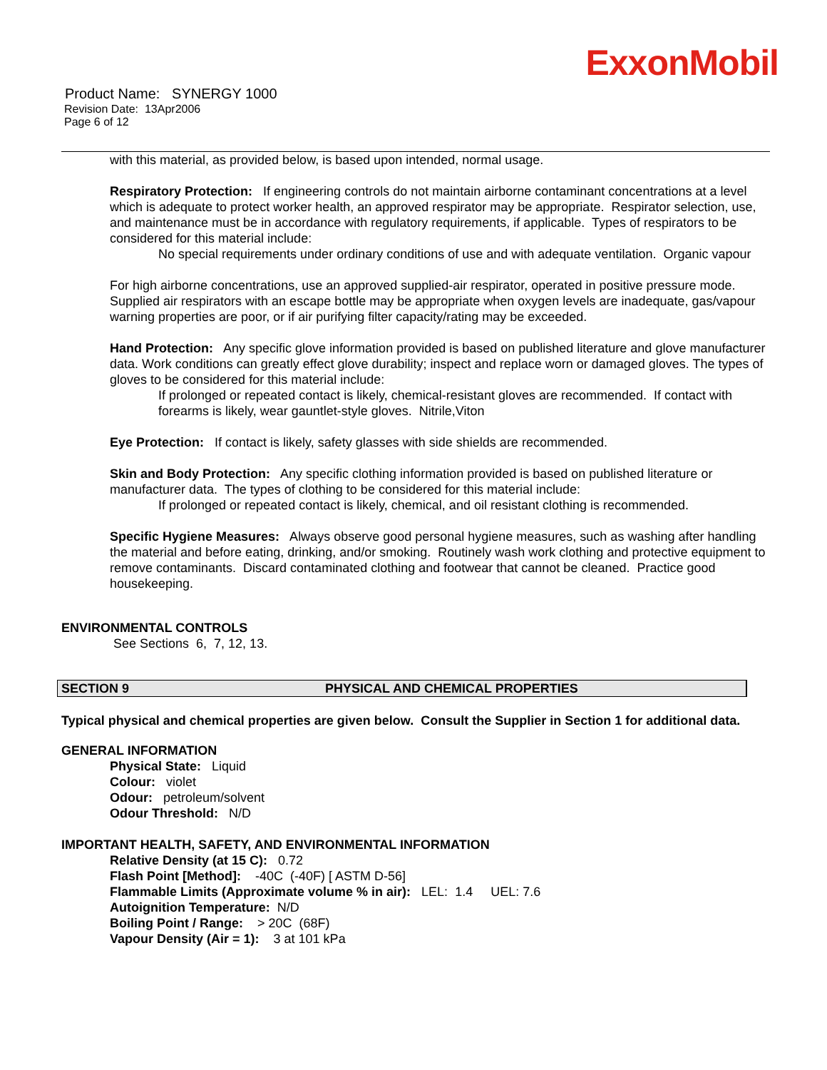ExxonMobil
Product Name: SYNERGY 1000
Revision Date: 13Apr2006
Page 6 of 12
with this material, as provided below, is based upon intended, normal usage.
Respiratory Protection: If engineering controls do not maintain airborne contaminant concentrations at a level which is adequate to protect worker health, an approved respirator may be appropriate. Respirator selection, use, and maintenance must be in accordance with regulatory requirements, if applicable. Types of respirators to be considered for this material include:
No special requirements under ordinary conditions of use and with adequate ventilation. Organic vapour
For high airborne concentrations, use an approved supplied-air respirator, operated in positive pressure mode. Supplied air respirators with an escape bottle may be appropriate when oxygen levels are inadequate, gas/vapour warning properties are poor, or if air purifying filter capacity/rating may be exceeded.
Hand Protection: Any specific glove information provided is based on published literature and glove manufacturer data. Work conditions can greatly effect glove durability; inspect and replace worn or damaged gloves. The types of gloves to be considered for this material include:
If prolonged or repeated contact is likely, chemical-resistant gloves are recommended. If contact with forearms is likely, wear gauntlet-style gloves. Nitrile,Viton
Eye Protection: If contact is likely, safety glasses with side shields are recommended.
Skin and Body Protection: Any specific clothing information provided is based on published literature or manufacturer data. The types of clothing to be considered for this material include:
If prolonged or repeated contact is likely, chemical, and oil resistant clothing is recommended.
Specific Hygiene Measures: Always observe good personal hygiene measures, such as washing after handling the material and before eating, drinking, and/or smoking. Routinely wash work clothing and protective equipment to remove contaminants. Discard contaminated clothing and footwear that cannot be cleaned. Practice good housekeeping.
ENVIRONMENTAL CONTROLS
See Sections 6, 7, 12, 13.
SECTION 9 PHYSICAL AND CHEMICAL PROPERTIES
Typical physical and chemical properties are given below. Consult the Supplier in Section 1 for additional data.
GENERAL INFORMATION
Physical State: Liquid
Colour: violet
Odour: petroleum/solvent
Odour Threshold: N/D
IMPORTANT HEALTH, SAFETY, AND ENVIRONMENTAL INFORMATION
Relative Density (at 15 C): 0.72
Flash Point [Method]: -40C (-40F) [ ASTM D-56]
Flammable Limits (Approximate volume % in air): LEL: 1.4 UEL: 7.6
Autoignition Temperature: N/D
Boiling Point / Range: > 20C (68F)
Vapour Density (Air = 1): 3 at 101 kPa